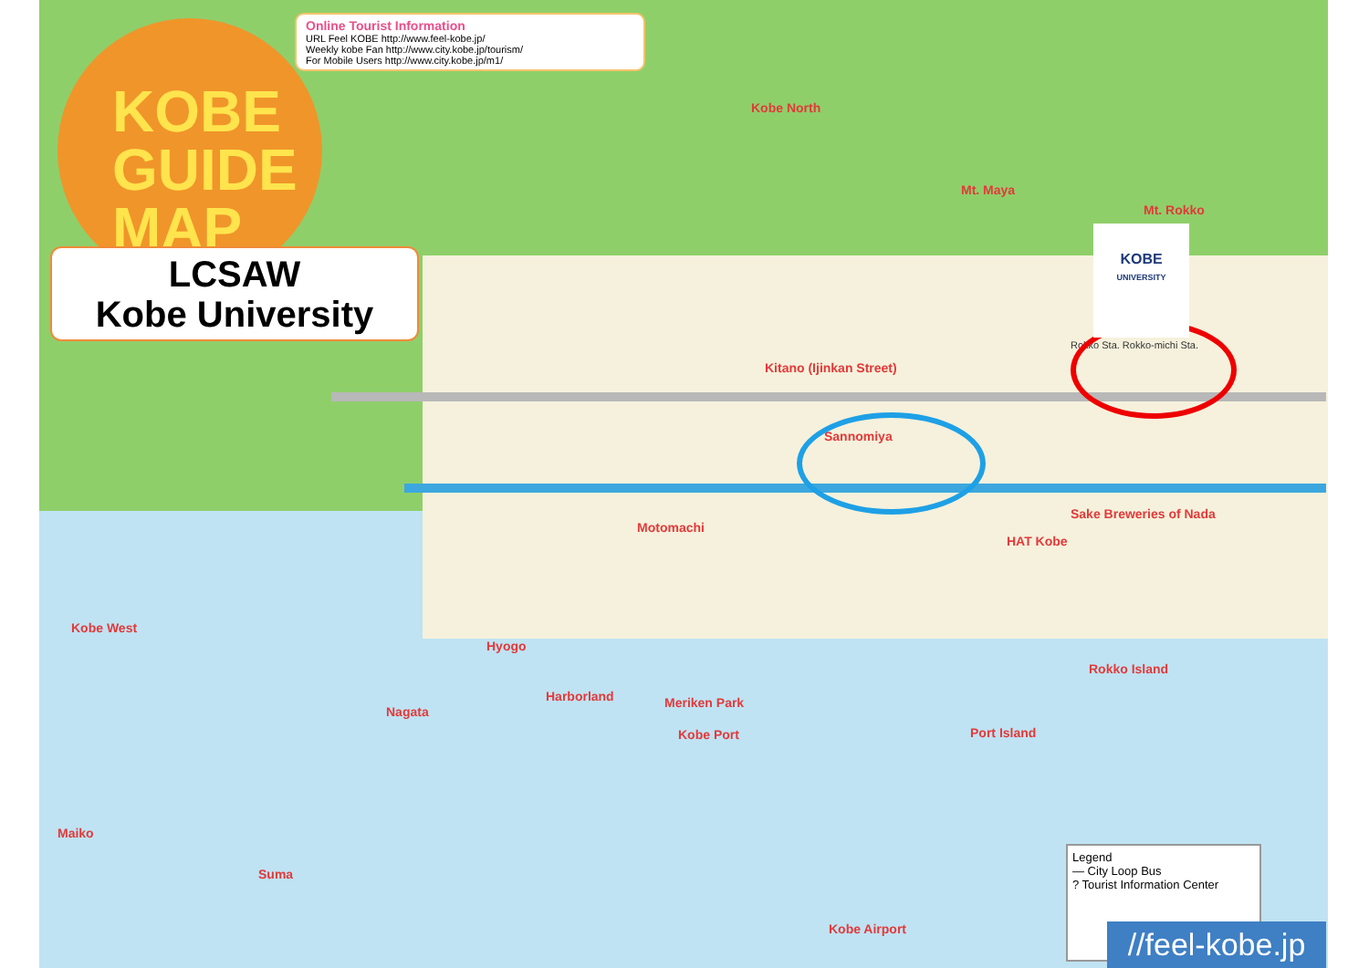KOBE
GUIDE
MAP
LCSAW
Kobe University
Online Tourist Information
URL Feel KOBE http://www.feel-kobe.jp/
Weekly kobe Fan http://www.city.kobe.jp/tourism/
For Mobile Users http://www.city.kobe.jp/m1/
Kobe North
Mt. Maya
Mt. Rokko
Kitano (Ijinkan Street)
Sannomiya
Motomachi
Sake Breweries of Nada
HAT Kobe
Kobe West
Hyogo
Harborland Meriken Park
Kobe Port Port Island
Rokko Island
Nagata
Maiko
Suma
Kobe Airport
Rokko Sta. Rokko-michi Sta.
KOBE
UNIVERSITY
Legend
— City Loop Bus
? Tourist Information Center
//feel-kobe.jp